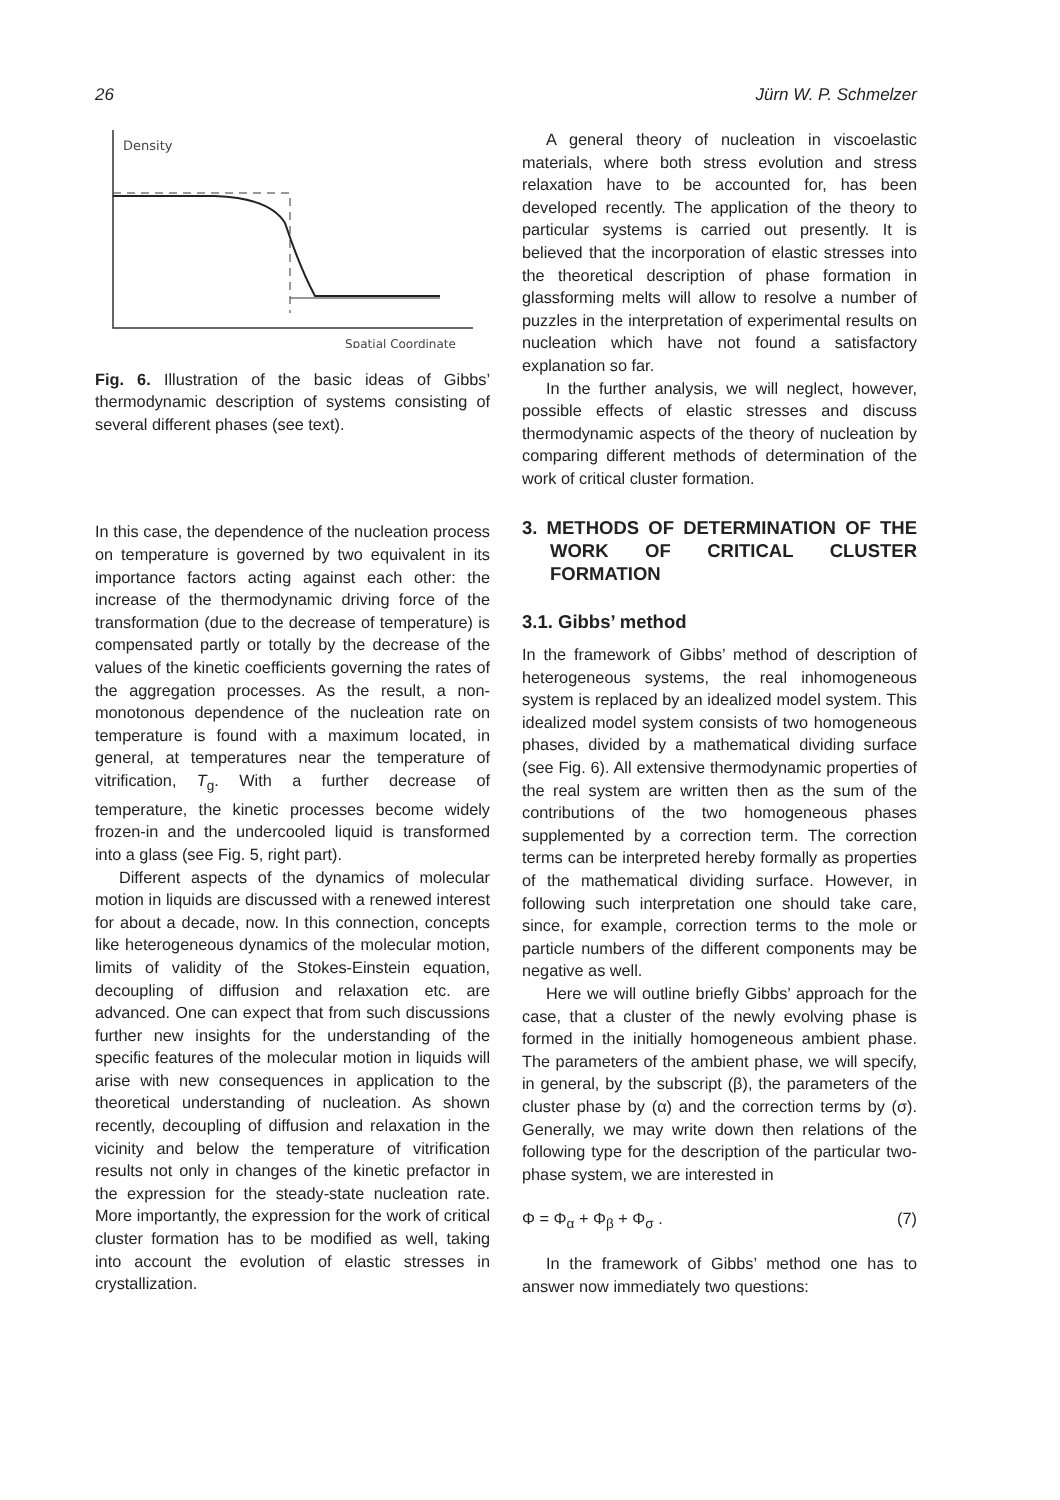26 Jürn W. P. Schmelzer
Density
Spatial Coordinate
Fig. 6. Illustration of the basic ideas of Gibbs’ thermodynamic description of systems consisting of several different phases (see text).
In this case, the dependence of the nucleation process on temperature is governed by two equivalent in its importance factors acting against each other: the increase of the thermodynamic driving force of the transformation (due to the decrease of temperature) is compensated partly or totally by the decrease of the values of the kinetic coefficients governing the rates of the aggregation processes. As the result, a non-monotonous dependence of the nucleation rate on temperature is found with a maximum located, in general, at temperatures near the temperature of vitrification, T<sub>g</sub>. With a further decrease of temperature, the kinetic processes become widely frozen-in and the undercooled liquid is transformed into a glass (see Fig. 5, right part).
Different aspects of the dynamics of molecular motion in liquids are discussed with a renewed interest for about a decade, now. In this connection, concepts like heterogeneous dynamics of the molecular motion, limits of validity of the Stokes-Einstein equation, decoupling of diffusion and relaxation etc. are advanced. One can expect that from such discussions further new insights for the understanding of the specific features of the molecular motion in liquids will arise with new consequences in application to the theoretical understanding of nucleation. As shown recently, decoupling of diffusion and relaxation in the vicinity and below the temperature of vitrification results not only in changes of the kinetic prefactor in the expression for the steady-state nucleation rate. More importantly, the expression for the work of critical cluster formation has to be modified as well, taking into account the evolution of elastic stresses in crystallization.
A general theory of nucleation in viscoelastic materials, where both stress evolution and stress relaxation have to be accounted for, has been developed recently. The application of the theory to particular systems is carried out presently. It is believed that the incorporation of elastic stresses into the theoretical description of phase formation in glassforming melts will allow to resolve a number of puzzles in the interpretation of experimental results on nucleation which have not found a satisfactory explanation so far.
In the further analysis, we will neglect, however, possible effects of elastic stresses and discuss thermodynamic aspects of the theory of nucleation by comparing different methods of determination of the work of critical cluster formation.
3. METHODS OF DETERMINATION OF THE WORK OF CRITICAL CLUSTER FORMATION
3.1. Gibbs’ method
In the framework of Gibbs’ method of description of heterogeneous systems, the real inhomogeneous system is replaced by an idealized model system. This idealized model system consists of two homogeneous phases, divided by a mathematical dividing surface (see Fig. 6). All extensive thermodynamic properties of the real system are written then as the sum of the contributions of the two homogeneous phases supplemented by a correction term. The correction terms can be interpreted hereby formally as properties of the mathematical dividing surface. However, in following such interpretation one should take care, since, for example, correction terms to the mole or particle numbers of the different components may be negative as well.
Here we will outline briefly Gibbs’ approach for the case, that a cluster of the newly evolving phase is formed in the initially homogeneous ambient phase. The parameters of the ambient phase, we will specify, in general, by the subscript (β), the parameters of the cluster phase by (α) and the correction terms by (σ). Generally, we may write down then relations of the following type for the description of the particular two-phase system, we are interested in
Φ = Φ<sub>α</sub> + Φ<sub>β</sub> + Φ<sub>σ</sub> . (7)
In the framework of Gibbs’ method one has to answer now immediately two questions: